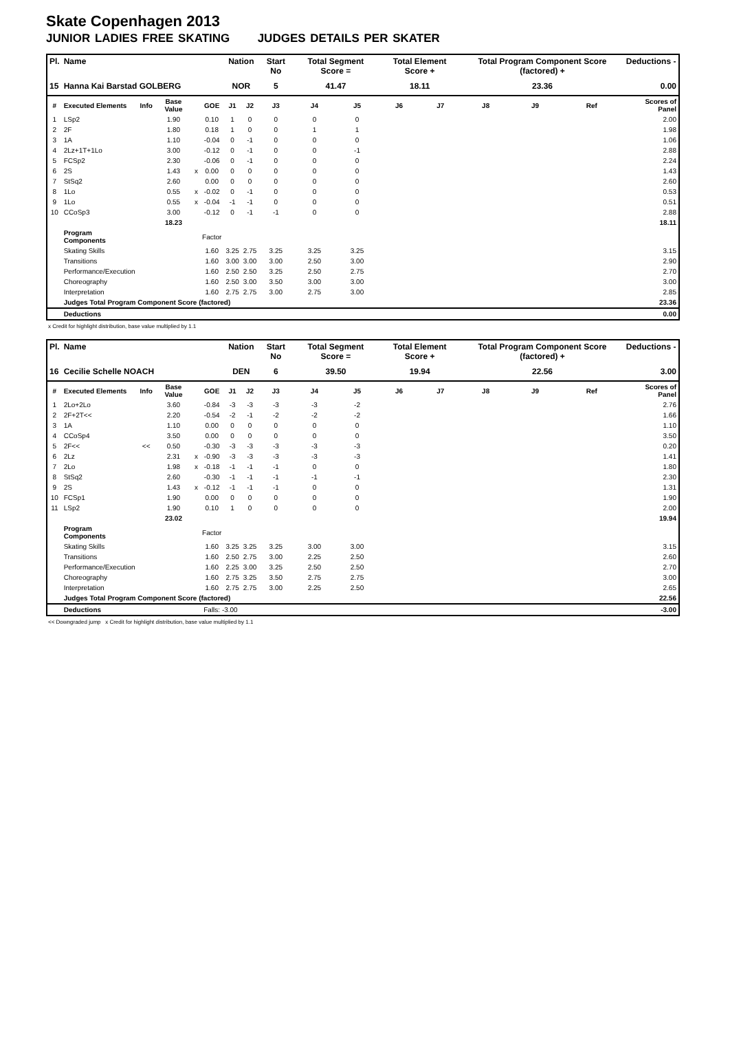Skate Copenhagen 2013
JUNIOR LADIES FREE SKATING JUDGES DETAILS PER SKATER
| Pl. | Name | | | | | Nation | | Start No | Total Segment Score = | | Total Element Score + | | Total Program Component Score (factored) + | | | Deductions - |
| --- | --- | --- | --- | --- | --- | --- | --- | --- | --- | --- | --- | --- | --- | --- | --- | --- |
| 15 | Hanna Kai Barstad GOLBERG | | | | | NOR | | 5 | 41.47 | | 18.11 | | 23.36 | | | 0.00 |
| # | Executed Elements | Info | Base Value | | GOE | J1 | J2 | J3 | J4 | J5 | J6 | J7 | J8 | J9 | Ref | Scores of Panel |
| 1 | LSp2 | | 1.90 | | 0.10 | 1 | 0 | 0 | 0 | 0 | | | | | | 2.00 |
| 2 | 2F | | 1.80 | | 0.18 | 1 | 0 | 0 | 1 | 1 | | | | | | 1.98 |
| 3 | 1A | | 1.10 | | -0.04 | 0 | -1 | 0 | 0 | 0 | | | | | | 1.06 |
| 4 | 2Lz+1T+1Lo | | 3.00 | | -0.12 | 0 | -1 | 0 | 0 | -1 | | | | | | 2.88 |
| 5 | FCSp2 | | 2.30 | | -0.06 | 0 | -1 | 0 | 0 | 0 | | | | | | 2.24 |
| 6 | 2S | | 1.43 | x | 0.00 | 0 | 0 | 0 | 0 | 0 | | | | | | 1.43 |
| 7 | StSq2 | | 2.60 | | 0.00 | 0 | 0 | 0 | 0 | 0 | | | | | | 2.60 |
| 8 | 1Lo | | 0.55 | x | -0.02 | 0 | -1 | 0 | 0 | 0 | | | | | | 0.53 |
| 9 | 1Lo | | 0.55 | x | -0.04 | -1 | -1 | 0 | 0 | 0 | | | | | | 0.51 |
| 10 | CCoSp3 | | 3.00 | | -0.12 | 0 | -1 | -1 | 0 | 0 | | | | | | 2.88 |
| | | | 18.23 | | | | | | | | | | | | | 18.11 |
| | Program Components | | | | Factor | | | | | | | | | | | |
| | Skating Skills | | | | 1.60 | 3.25 | 2.75 | 3.25 | 3.25 | 3.25 | | | | | | 3.15 |
| | Transitions | | | | 1.60 | 3.00 | 3.00 | 3.00 | 2.50 | 3.00 | | | | | | 2.90 |
| | Performance/Execution | | | | 1.60 | 2.50 | 2.50 | 3.25 | 2.50 | 2.75 | | | | | | 2.70 |
| | Choreography | | | | 1.60 | 2.50 | 3.00 | 3.50 | 3.00 | 3.00 | | | | | | 3.00 |
| | Interpretation | | | | 1.60 | 2.75 | 2.75 | 3.00 | 2.75 | 3.00 | | | | | | 2.85 |
| | Judges Total Program Component Score (factored) | | | | | | | | | | | | | | | 23.36 |
| | Deductions | | | | | | | | | | | | | | | 0.00 |
x Credit for highlight distribution, base value multiplied by 1.1
| Pl. | Name | | | | | Nation | | Start No | Total Segment Score = | | Total Element Score + | | Total Program Component Score (factored) + | | | Deductions - |
| --- | --- | --- | --- | --- | --- | --- | --- | --- | --- | --- | --- | --- | --- | --- | --- | --- |
| 16 | Cecilie Schelle NOACH | | | | | DEN | | 6 | 39.50 | | 19.94 | | 22.56 | | | 3.00 |
| # | Executed Elements | Info | Base Value | | GOE | J1 | J2 | J3 | J4 | J5 | J6 | J7 | J8 | J9 | Ref | Scores of Panel |
| 1 | 2Lo+2Lo | | 3.60 | | -0.84 | -3 | -3 | -3 | -3 | -2 | | | | | | 2.76 |
| 2 | 2F+2T<< | | 2.20 | | -0.54 | -2 | -1 | -2 | -2 | -2 | | | | | | 1.66 |
| 3 | 1A | | 1.10 | | 0.00 | 0 | 0 | 0 | 0 | 0 | | | | | | 1.10 |
| 4 | CCoSp4 | | 3.50 | | 0.00 | 0 | 0 | 0 | 0 | 0 | | | | | | 3.50 |
| 5 | 2F<< | << | 0.50 | | -0.30 | -3 | -3 | -3 | -3 | -3 | | | | | | 0.20 |
| 6 | 2Lz | | 2.31 | x | -0.90 | -3 | -3 | -3 | -3 | -3 | | | | | | 1.41 |
| 7 | 2Lo | | 1.98 | x | -0.18 | -1 | -1 | -1 | 0 | 0 | | | | | | 1.80 |
| 8 | StSq2 | | 2.60 | | -0.30 | -1 | -1 | -1 | -1 | -1 | | | | | | 2.30 |
| 9 | 2S | | 1.43 | x | -0.12 | -1 | -1 | -1 | 0 | 0 | | | | | | 1.31 |
| 10 | FCSp1 | | 1.90 | | 0.00 | 0 | 0 | 0 | 0 | 0 | | | | | | 1.90 |
| 11 | LSp2 | | 1.90 | | 0.10 | 1 | 0 | 0 | 0 | 0 | | | | | | 2.00 |
| | | | 23.02 | | | | | | | | | | | | | 19.94 |
| | Program Components | | | | Factor | | | | | | | | | | | |
| | Skating Skills | | | | 1.60 | 3.25 | 3.25 | 3.25 | 3.00 | 3.00 | | | | | | 3.15 |
| | Transitions | | | | 1.60 | 2.50 | 2.75 | 3.00 | 2.25 | 2.50 | | | | | | 2.60 |
| | Performance/Execution | | | | 1.60 | 2.25 | 3.00 | 3.25 | 2.50 | 2.50 | | | | | | 2.70 |
| | Choreography | | | | 1.60 | 2.75 | 3.25 | 3.50 | 2.75 | 2.75 | | | | | | 3.00 |
| | Interpretation | | | | 1.60 | 2.75 | 2.75 | 3.00 | 2.25 | 2.50 | | | | | | 2.65 |
| | Judges Total Program Component Score (factored) | | | | | | | | | | | | | | | 22.56 |
| | Deductions | | | | Falls: -3.00 | | | | | | | | | | | -3.00 |
<< Downgraded jump x Credit for highlight distribution, base value multiplied by 1.1